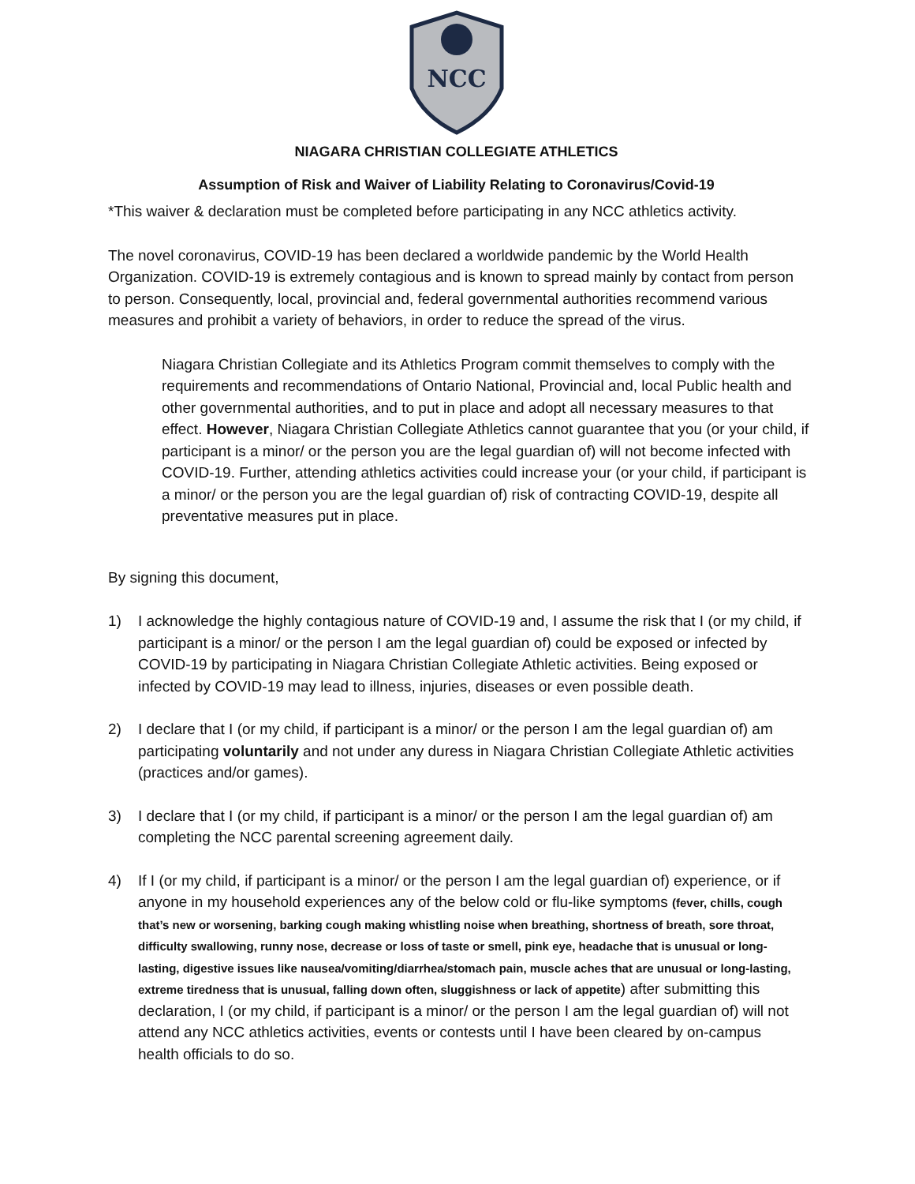NCC
NIAGARA CHRISTIAN COLLEGIATE ATHLETICS
Assumption of Risk and Waiver of Liability Relating to Coronavirus/Covid-19
*This waiver & declaration must be completed before participating in any NCC athletics activity.
The novel coronavirus, COVID-19 has been declared a worldwide pandemic by the World Health Organization. COVID-19 is extremely contagious and is known to spread mainly by contact from person to person. Consequently, local, provincial and, federal governmental authorities recommend various measures and prohibit a variety of behaviors, in order to reduce the spread of the virus.
Niagara Christian Collegiate and its Athletics Program commit themselves to comply with the requirements and recommendations of Ontario National, Provincial and, local Public health and other governmental authorities, and to put in place and adopt all necessary measures to that effect. However, Niagara Christian Collegiate Athletics cannot guarantee that you (or your child, if participant is a minor/ or the person you are the legal guardian of) will not become infected with COVID-19. Further, attending athletics activities could increase your (or your child, if participant is a minor/ or the person you are the legal guardian of) risk of contracting COVID-19, despite all preventative measures put in place.
By signing this document,
1) I acknowledge the highly contagious nature of COVID-19 and, I assume the risk that I (or my child, if participant is a minor/ or the person I am the legal guardian of) could be exposed or infected by COVID-19 by participating in Niagara Christian Collegiate Athletic activities. Being exposed or infected by COVID-19 may lead to illness, injuries, diseases or even possible death.
2) I declare that I (or my child, if participant is a minor/ or the person I am the legal guardian of) am participating voluntarily and not under any duress in Niagara Christian Collegiate Athletic activities (practices and/or games).
3) I declare that I (or my child, if participant is a minor/ or the person I am the legal guardian of) am completing the NCC parental screening agreement daily.
4) If I (or my child, if participant is a minor/ or the person I am the legal guardian of) experience, or if anyone in my household experiences any of the below cold or flu-like symptoms (fever, chills, cough that’s new or worsening, barking cough making whistling noise when breathing, shortness of breath, sore throat, difficulty swallowing, runny nose, decrease or loss of taste or smell, pink eye, headache that is unusual or long-lasting, digestive issues like nausea/vomiting/diarrhea/stomach pain, muscle aches that are unusual or long-lasting, extreme tiredness that is unusual, falling down often, sluggishness or lack of appetite) after submitting this declaration, I (or my child, if participant is a minor/ or the person I am the legal guardian of) will not attend any NCC athletics activities, events or contests until I have been cleared by on-campus health officials to do so.